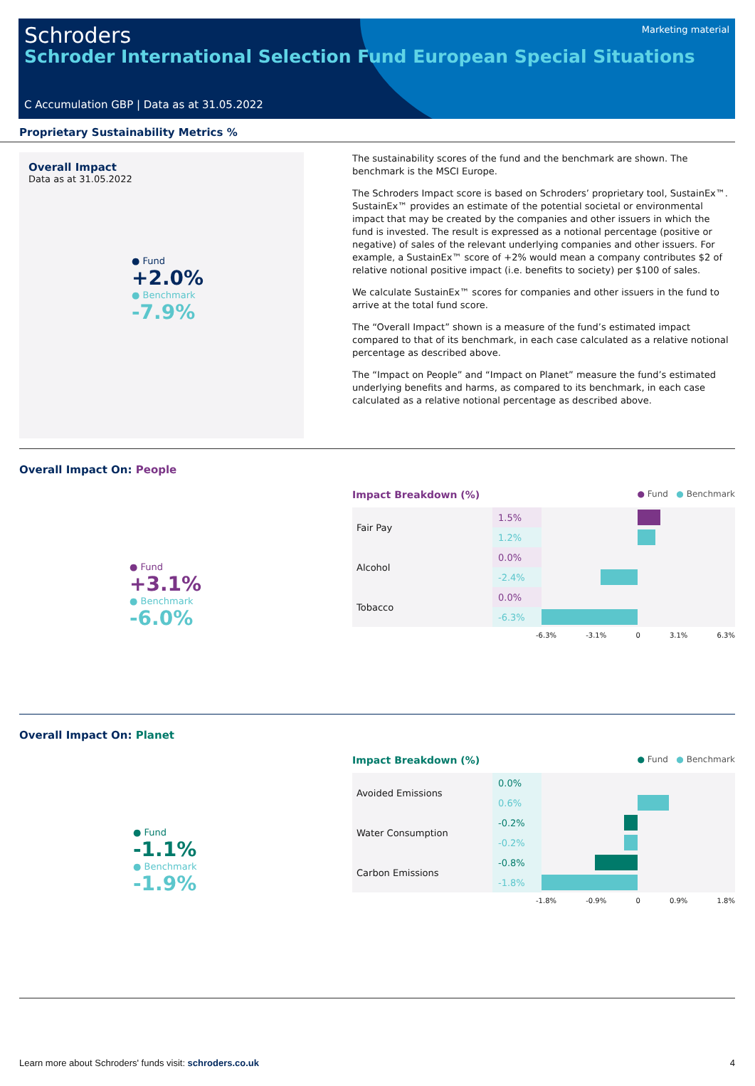Marketing material
Schroders
Schroder International Selection Fund European Special Situations
C Accumulation GBP | Data as at 31.05.2022
Proprietary Sustainability Metrics %
Overall Impact
Data as at 31.05.2022
● Fund
+2.0%
● Benchmark
-7.9%
The sustainability scores of the fund and the benchmark are shown. The benchmark is the MSCI Europe.
The Schroders Impact score is based on Schroders’ proprietary tool, SustainEx™. SustainEx™ provides an estimate of the potential societal or environmental impact that may be created by the companies and other issuers in which the fund is invested. The result is expressed as a notional percentage (positive or negative) of sales of the relevant underlying companies and other issuers. For example, a SustainEx™ score of +2% would mean a company contributes $2 of relative notional positive impact (i.e. benefits to society) per $100 of sales.
We calculate SustainEx™ scores for companies and other issuers in the fund to arrive at the total fund score.
The “Overall Impact” shown is a measure of the fund’s estimated impact compared to that of its benchmark, in each case calculated as a relative notional percentage as described above.
The “Impact on People” and “Impact on Planet” measure the fund’s estimated underlying benefits and harms, as compared to its benchmark, in each case calculated as a relative notional percentage as described above.
Overall Impact On: People
● Fund
+3.1%
● Benchmark
-6.0%
Impact Breakdown (%) ● Fund ● Benchmark
| Fair Pay | 1.5% | |
| | 1.2% | |
| Alcohol | 0.0% | |
| | -2.4% | |
| Tobacco | 0.0% | |
| | -6.3% | |
-6.3% -3.1% 0 3.1% 6.3%
Overall Impact On: Planet
● Fund
-1.1%
● Benchmark
-1.9%
Impact Breakdown (%) ● Fund ● Benchmark
| Avoided Emissions | 0.0% | |
| | 0.6% | |
| Water Consumption | -0.2% | |
| | -0.2% | |
| Carbon Emissions | -0.8% | |
| | -1.8% | |
-1.8% -0.9% 0 0.9% 1.8%
Learn more about Schroders' funds visit: schroders.co.uk 4